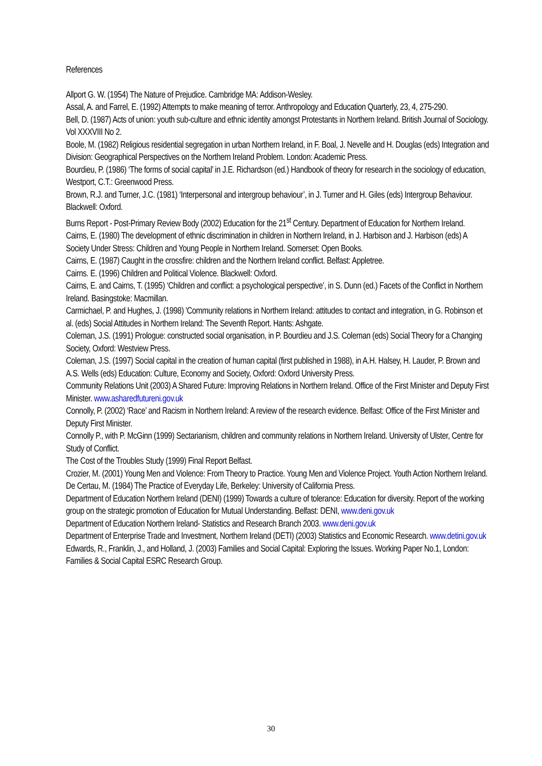References
Allport G. W. (1954) The Nature of Prejudice. Cambridge MA: Addison-Wesley.
Assal, A. and Farrel, E. (1992) Attempts to make meaning of terror. Anthropology and Education Quarterly, 23, 4, 275-290.
Bell, D. (1987) Acts of union: youth sub-culture and ethnic identity amongst Protestants in Northern Ireland. British Journal of Sociology. Vol XXXVIII No 2.
Boole, M. (1982) Religious residential segregation in urban Northern Ireland, in F. Boal, J. Nevelle and H. Douglas (eds) Integration and Division: Geographical Perspectives on the Northern Ireland Problem. London: Academic Press.
Bourdieu, P. (1986) ‘The forms of social capital’ in J.E. Richardson (ed.) Handbook of theory for research in the sociology of education, Westport, C.T.: Greenwood Press.
Brown, R.J. and Turner, J.C. (1981) ‘Interpersonal and intergroup behaviour’, in J. Turner and H. Giles (eds) Intergroup Behaviour. Blackwell: Oxford.
Burns Report - Post-Primary Review Body (2002) Education for the 21<sup>st</sup> Century. Department of Education for Northern Ireland.
Cairns, E. (1980) The development of ethnic discrimination in children in Northern Ireland, in J. Harbison and J. Harbison (eds) A Society Under Stress: Children and Young People in Northern Ireland. Somerset: Open Books.
Cairns, E. (1987) Caught in the crossfire: children and the Northern Ireland conflict. Belfast: Appletree.
Cairns. E. (1996) Children and Political Violence. Blackwell: Oxford.
Cairns, E. and Cairns, T. (1995) ‘Children and conflict: a psychological perspective’, in S. Dunn (ed.) Facets of the Conflict in Northern Ireland. Basingstoke: Macmillan.
Carmichael, P. and Hughes, J. (1998) 'Community relations in Northern Ireland: attitudes to contact and integration, in G. Robinson et al. (eds) Social Attitudes in Northern Ireland: The Seventh Report. Hants: Ashgate.
Coleman, J.S. (1991) Prologue: constructed social organisation, in P. Bourdieu and J.S. Coleman (eds) Social Theory for a Changing Society, Oxford: Westview Press.
Coleman, J.S. (1997) Social capital in the creation of human capital (first published in 1988), in A.H. Halsey, H. Lauder, P. Brown and A.S. Wells (eds) Education: Culture, Economy and Society, Oxford: Oxford University Press.
Community Relations Unit (2003) A Shared Future: Improving Relations in Northern Ireland. Office of the First Minister and Deputy First Minister. www.asharedfutureni.gov.uk
Connolly, P. (2002) ‘Race’ and Racism in Northern Ireland: A review of the research evidence. Belfast: Office of the First Minister and Deputy First Minister.
Connolly P., with P. McGinn (1999) Sectarianism, children and community relations in Northern Ireland. University of Ulster, Centre for Study of Conflict.
The Cost of the Troubles Study (1999) Final Report Belfast.
Crozier, M. (2001) Young Men and Violence: From Theory to Practice. Young Men and Violence Project. Youth Action Northern Ireland.
De Certau, M. (1984) The Practice of Everyday Life, Berkeley: University of California Press.
Department of Education Northern Ireland (DENI) (1999) Towards a culture of tolerance: Education for diversity. Report of the working group on the strategic promotion of Education for Mutual Understanding. Belfast: DENI, www.deni.gov.uk
Department of Education Northern Ireland- Statistics and Research Branch 2003. www.deni.gov.uk
Department of Enterprise Trade and Investment, Northern Ireland (DETI) (2003) Statistics and Economic Research. www.detini.gov.uk
Edwards, R., Franklin, J., and Holland, J. (2003) Families and Social Capital: Exploring the Issues. Working Paper No.1, London: Families & Social Capital ESRC Research Group.
30